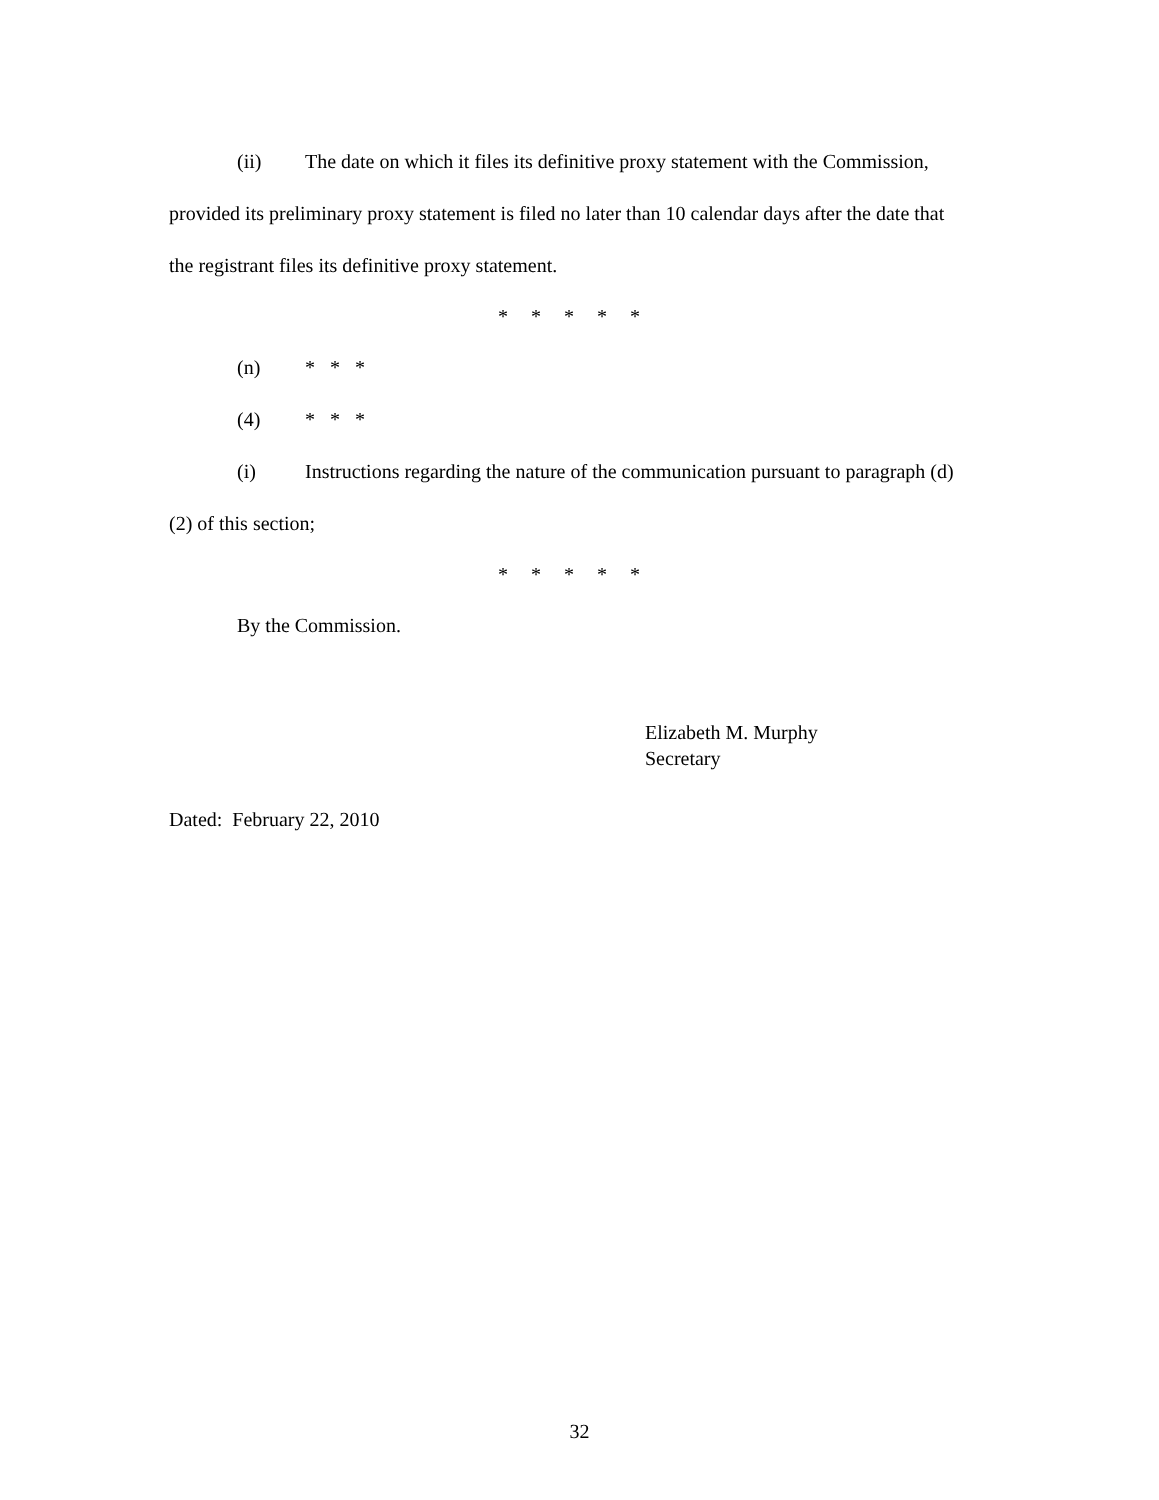(ii) The date on which it files its definitive proxy statement with the Commission, provided its preliminary proxy statement is filed no later than 10 calendar days after the date that the registrant files its definitive proxy statement.
* * * * *
(n) * * *
(4) * * *
(i) Instructions regarding the nature of the communication pursuant to paragraph (d)(2) of this section;
* * * * *
By the Commission.
Elizabeth M. Murphy
Secretary
Dated: February 22, 2010
32